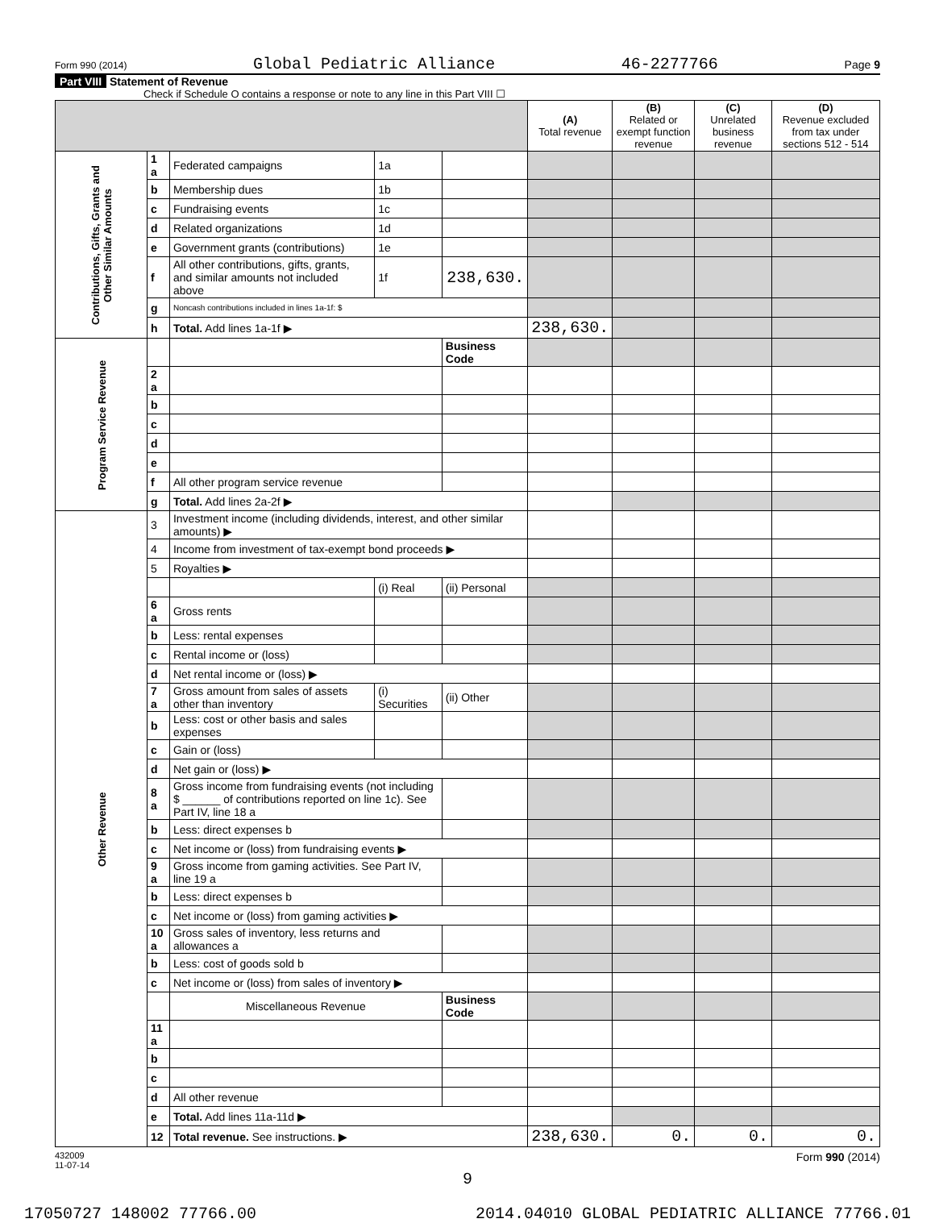Form 990 (2014) Global Pediatric Alliance 46-2277766 Page 9
Part VIII Statement of Revenue
Check if Schedule O contains a response or note to any line in this Part VIII ☐
| | | | | | (A) Total revenue | (B) Related or exempt function revenue | (C) Unrelated business revenue | (D) Revenue excluded from tax under sections 512 - 514 |
| --- | --- | --- | --- | --- | --- | --- | --- | --- |
| Contributions, Gifts, Grants and Other Similar Amounts | 1 a | Federated campaigns | 1a | | | | | |
| | b | Membership dues | 1b | | | | | |
| | c | Fundraising events | 1c | | | | | |
| | d | Related organizations | 1d | | | | | |
| | e | Government grants (contributions) | 1e | | | | | |
| | f | All other contributions, gifts, grants, and similar amounts not included above | 1f | 238,630. | | | | |
| | g | Noncash contributions included in lines 1a-1f: $ | | | | | | |
| | h | Total. Add lines 1a-1f ▶ | | | 238,630. | | | |
| Program Service Revenue | | | | Business Code | | | | |
| | 2 a | | | | | | | |
| | b | | | | | | | |
| | c | | | | | | | |
| | d | | | | | | | |
| | e | | | | | | | |
| | f | All other program service revenue | | | | | | |
| | g | Total. Add lines 2a-2f ▶ | | | | | | |
| Other Revenue | 3 | Investment income (including dividends, interest, and other similar amounts) ▶ | | | | | | |
| | 4 | Income from investment of tax-exempt bond proceeds ▶ | | | | | | |
| | 5 | Royalties ▶ | | | | | | |
| | | | (i) Real | (ii) Personal | | | | |
| | 6 a | Gross rents | | | | | | |
| | b | Less: rental expenses | | | | | | |
| | c | Rental income or (loss) | | | | | | |
| | d | Net rental income or (loss) ▶ | | | | | | |
| | 7 a | Gross amount from sales of assets other than inventory | (i) Securities | (ii) Other | | | | |
| | b | Less: cost or other basis and sales expenses | | | | | | |
| | c | Gain or (loss) | | | | | | |
| | d | Net gain or (loss) ▶ | | | | | | |
| | 8 a | Gross income from fundraising events (not including $ ______ of contributions reported on line 1c). See Part IV, line 18 a | | | | | | |
| | b | Less: direct expenses b | | | | | | |
| | c | Net income or (loss) from fundraising events ▶ | | | | | | |
| | 9 a | Gross income from gaming activities. See Part IV, line 19 a | | | | | | |
| | b | Less: direct expenses b | | | | | | |
| | c | Net income or (loss) from gaming activities ▶ | | | | | | |
| | 10 a | Gross sales of inventory, less returns and allowances a | | | | | | |
| | b | Less: cost of goods sold b | | | | | | |
| | c | Net income or (loss) from sales of inventory ▶ | | | | | | |
| | | Miscellaneous Revenue | | Business Code | | | | |
| | 11 a | | | | | | | |
| | b | | | | | | | |
| | c | | | | | | | |
| | d | All other revenue | | | | | | |
| | e | Total. Add lines 11a-11d ▶ | | | | | | |
| | 12 | Total revenue. See instructions. ▶ | | | 238,630. | 0. | 0. | 0. |
432009
11-07-14 Form 990 (2014)
9
17050727 148002 77766.00 2014.04010 GLOBAL PEDIATRIC ALLIANCE 77766.01